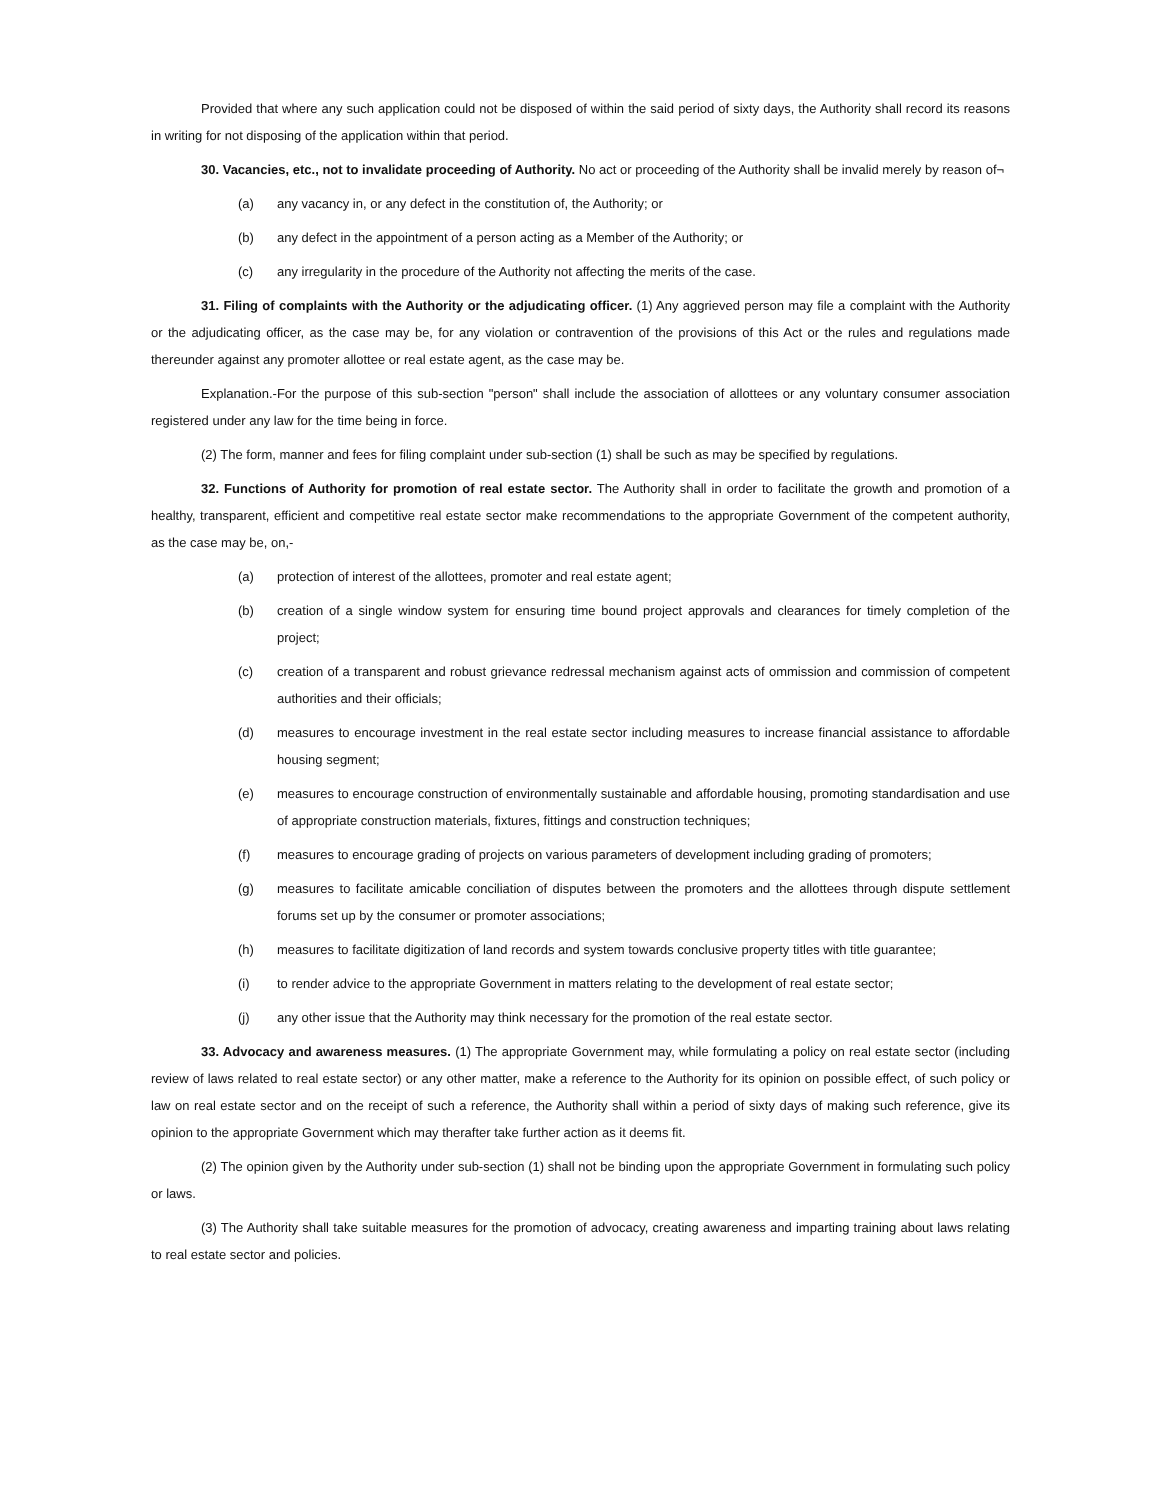Provided that where any such application could not be disposed of within the said period of sixty days, the Authority shall record its reasons in writing for not disposing of the application within that period.
30. Vacancies, etc., not to invalidate proceeding of Authority. No act or proceeding of the Authority shall be invalid merely by reason of¬
(a) any vacancy in, or any defect in the constitution of, the Authority; or
(b) any defect in the appointment of a person acting as a Member of the Authority; or
(c) any irregularity in the procedure of the Authority not affecting the merits of the case.
31. Filing of complaints with the Authority or the adjudicating officer. (1) Any aggrieved person may file a complaint with the Authority or the adjudicating officer, as the case may be, for any violation or contravention of the provisions of this Act or the rules and regulations made thereunder against any promoter allottee or real estate agent, as the case may be.
Explanation.-For the purpose of this sub-section "person" shall include the association of allottees or any voluntary consumer association registered under any law for the time being in force.
(2) The form, manner and fees for filing complaint under sub-section (1) shall be such as may be specified by regulations.
32. Functions of Authority for promotion of real estate sector. The Authority shall in order to facilitate the growth and promotion of a healthy, transparent, efficient and competitive real estate sector make recommendations to the appropriate Government of the competent authority, as the case may be, on,-
(a) protection of interest of the allottees, promoter and real estate agent;
(b) creation of a single window system for ensuring time bound project approvals and clearances for timely completion of the project;
(c) creation of a transparent and robust grievance redressal mechanism against acts of ommission and commission of competent authorities and their officials;
(d) measures to encourage investment in the real estate sector including measures to increase financial assistance to affordable housing segment;
(e) measures to encourage construction of environmentally sustainable and affordable housing, promoting standardisation and use of appropriate construction materials, fixtures, fittings and construction techniques;
(f) measures to encourage grading of projects on various parameters of development including grading of promoters;
(g) measures to facilitate amicable conciliation of disputes between the promoters and the allottees through dispute settlement forums set up by the consumer or promoter associations;
(h) measures to facilitate digitization of land records and system towards conclusive property titles with title guarantee;
(i) to render advice to the appropriate Government in matters relating to the development of real estate sector;
(j) any other issue that the Authority may think necessary for the promotion of the real estate sector.
33. Advocacy and awareness measures. (1) The appropriate Government may, while formulating a policy on real estate sector (including review of laws related to real estate sector) or any other matter, make a reference to the Authority for its opinion on possible effect, of such policy or law on real estate sector and on the receipt of such a reference, the Authority shall within a period of sixty days of making such reference, give its opinion to the appropriate Government which may therafter take further action as it deems fit.
(2) The opinion given by the Authority under sub-section (1) shall not be binding upon the appropriate Government in formulating such policy or laws.
(3) The Authority shall take suitable measures for the promotion of advocacy, creating awareness and imparting training about laws relating to real estate sector and policies.